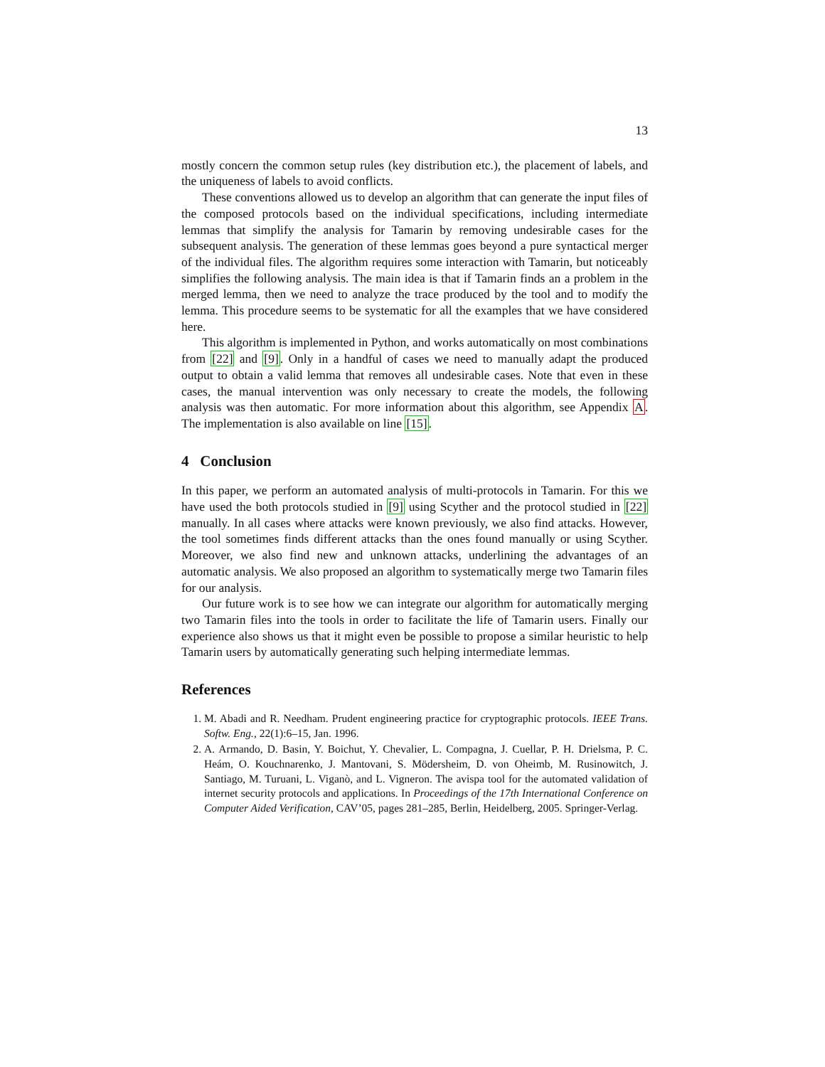13
mostly concern the common setup rules (key distribution etc.), the placement of labels, and the uniqueness of labels to avoid conflicts.
These conventions allowed us to develop an algorithm that can generate the input files of the composed protocols based on the individual specifications, including intermediate lemmas that simplify the analysis for Tamarin by removing undesirable cases for the subsequent analysis. The generation of these lemmas goes beyond a pure syntactical merger of the individual files. The algorithm requires some interaction with Tamarin, but noticeably simplifies the following analysis. The main idea is that if Tamarin finds an a problem in the merged lemma, then we need to analyze the trace produced by the tool and to modify the lemma. This procedure seems to be systematic for all the examples that we have considered here.
This algorithm is implemented in Python, and works automatically on most combinations from [22] and [9]. Only in a handful of cases we need to manually adapt the produced output to obtain a valid lemma that removes all undesirable cases. Note that even in these cases, the manual intervention was only necessary to create the models, the following analysis was then automatic. For more information about this algorithm, see Appendix A. The implementation is also available on line [15].
4 Conclusion
In this paper, we perform an automated analysis of multi-protocols in Tamarin. For this we have used the both protocols studied in [9] using Scyther and the protocol studied in [22] manually. In all cases where attacks were known previously, we also find attacks. However, the tool sometimes finds different attacks than the ones found manually or using Scyther. Moreover, we also find new and unknown attacks, underlining the advantages of an automatic analysis. We also proposed an algorithm to systematically merge two Tamarin files for our analysis.
Our future work is to see how we can integrate our algorithm for automatically merging two Tamarin files into the tools in order to facilitate the life of Tamarin users. Finally our experience also shows us that it might even be possible to propose a similar heuristic to help Tamarin users by automatically generating such helping intermediate lemmas.
References
1. M. Abadi and R. Needham. Prudent engineering practice for cryptographic protocols. IEEE Trans. Softw. Eng., 22(1):6–15, Jan. 1996.
2. A. Armando, D. Basin, Y. Boichut, Y. Chevalier, L. Compagna, J. Cuellar, P. H. Drielsma, P. C. Heám, O. Kouchnarenko, J. Mantovani, S. Mödersheim, D. von Oheimb, M. Rusinowitch, J. Santiago, M. Turuani, L. Viganò, and L. Vigneron. The avispa tool for the automated validation of internet security protocols and applications. In Proceedings of the 17th International Conference on Computer Aided Verification, CAV’05, pages 281–285, Berlin, Heidelberg, 2005. Springer-Verlag.